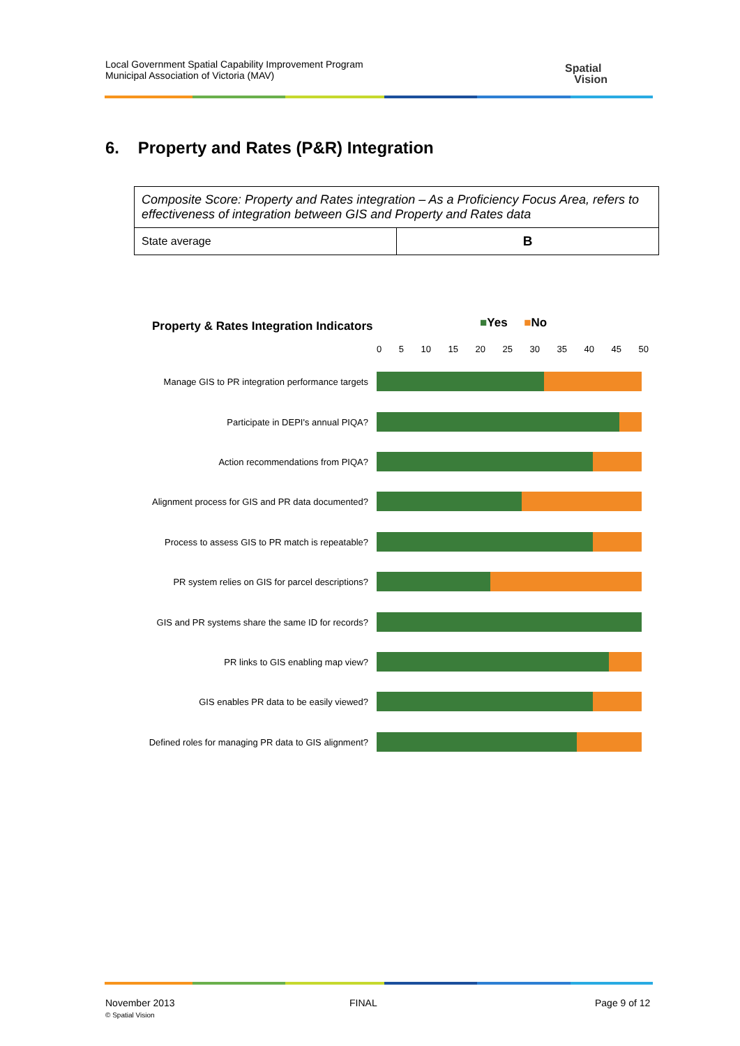Local Government Spatial Capability Improvement Program
Municipal Association of Victoria (MAV)
Spatial
Vision
6. Property and Rates (P&R) Integration
| Composite Score: Property and Rates integration – As a Proficiency Focus Area, refers to effectiveness of integration between GIS and Property and Rates data | |
| State average | B |
Property & Rates Integration Indicators
■Yes ■No
0 5 10 15 20 25 30 35 40 45 50
Manage GIS to PR integration performance targets
Participate in DEPI's annual PIQA?
Action recommendations from PIQA?
Alignment process for GIS and PR data documented?
Process to assess GIS to PR match is repeatable?
PR system relies on GIS for parcel descriptions?
GIS and PR systems share the same ID for records?
PR links to GIS enabling map view?
GIS enables PR data to be easily viewed?
Defined roles for managing PR data to GIS alignment?
November 2013
© Spatial Vision
FINAL Page 9 of 12